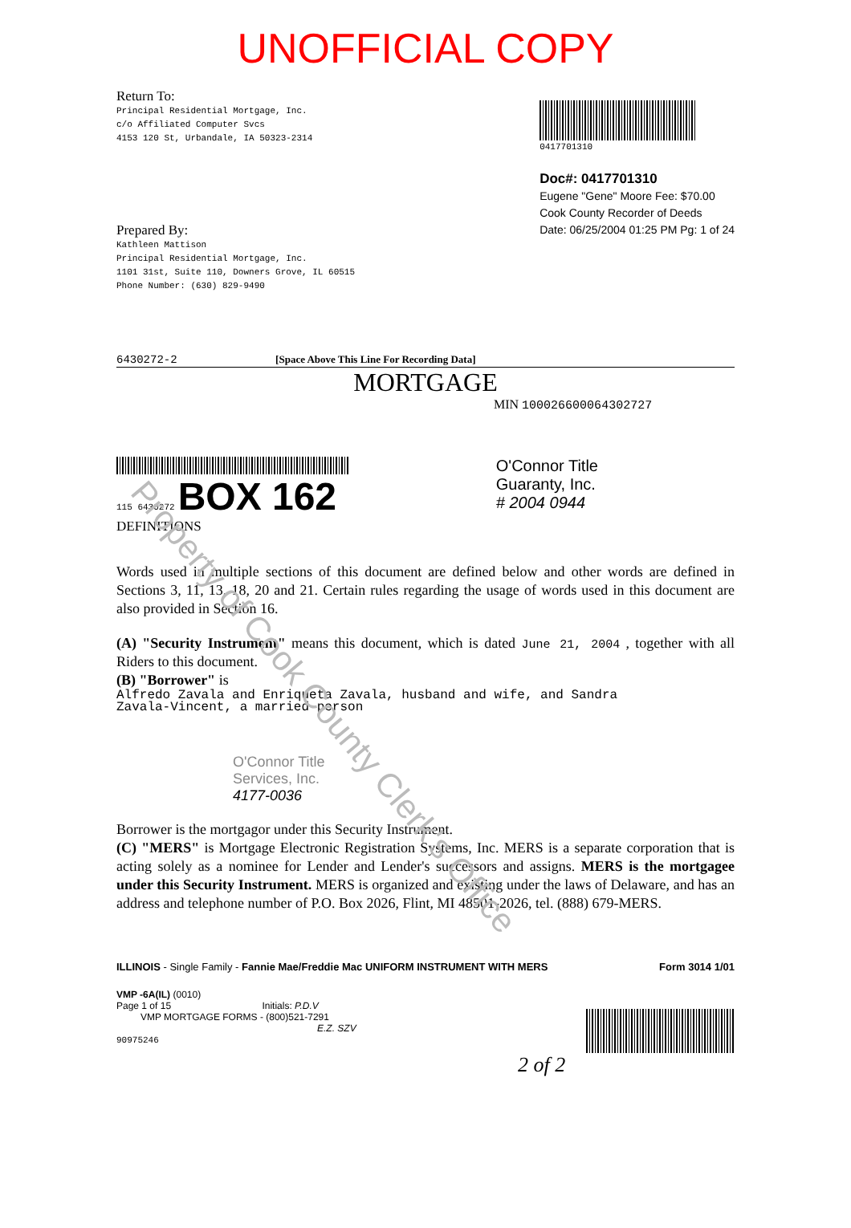Property of Cook County Clerk's Office
UNOFFICIAL COPY
Return To:
Principal Residential Mortgage, Inc.
c/o Affiliated Computer Svcs
4153 120 St, Urbandale, IA 50323-2314
0417701310
Doc#: 0417701310
Eugene "Gene" Moore Fee: $70.00
Cook County Recorder of Deeds
Date: 06/25/2004 01:25 PM Pg: 1 of 24
Prepared By:
Kathleen Mattison
Principal Residential Mortgage, Inc.
1101 31st, Suite 110, Downers Grove, IL 60515
Phone Number: (630) 829-9490
6430272-2 [Space Above This Line For Recording Data]
MORTGAGE
MIN 100026600064302727
115 6430272 BOX 162
O'Connor Title
Guaranty, Inc.
# 2004 0944
DEFINITIONS
Words used in multiple sections of this document are defined below and other words are defined in Sections 3, 11, 13, 18, 20 and 21. Certain rules regarding the usage of words used in this document are also provided in Section 16.
(A) "Security Instrument" means this document, which is dated June 21, 2004 , together with all Riders to this document.
(B) "Borrower" is
Alfredo Zavala and Enriqueta Zavala, husband and wife, and Sandra
Zavala-Vincent, a married person
O'Connor Title
Services, Inc.
4177-0036
Borrower is the mortgagor under this Security Instrument.
(C) "MERS" is Mortgage Electronic Registration Systems, Inc. MERS is a separate corporation that is acting solely as a nominee for Lender and Lender's successors and assigns. MERS is the mortgagee under this Security Instrument. MERS is organized and existing under the laws of Delaware, and has an address and telephone number of P.O. Box 2026, Flint, MI 48501-2026, tel. (888) 679-MERS.
ILLINOIS - Single Family - Fannie Mae/Freddie Mac UNIFORM INSTRUMENT WITH MERS Form 3014 1/01
VMP -6A(IL) (0010)
Page 1 of 15 Initials: P.D.V
VMP MORTGAGE FORMS - (800)521-7291
E.Z. SZV
90975246
2 of 2